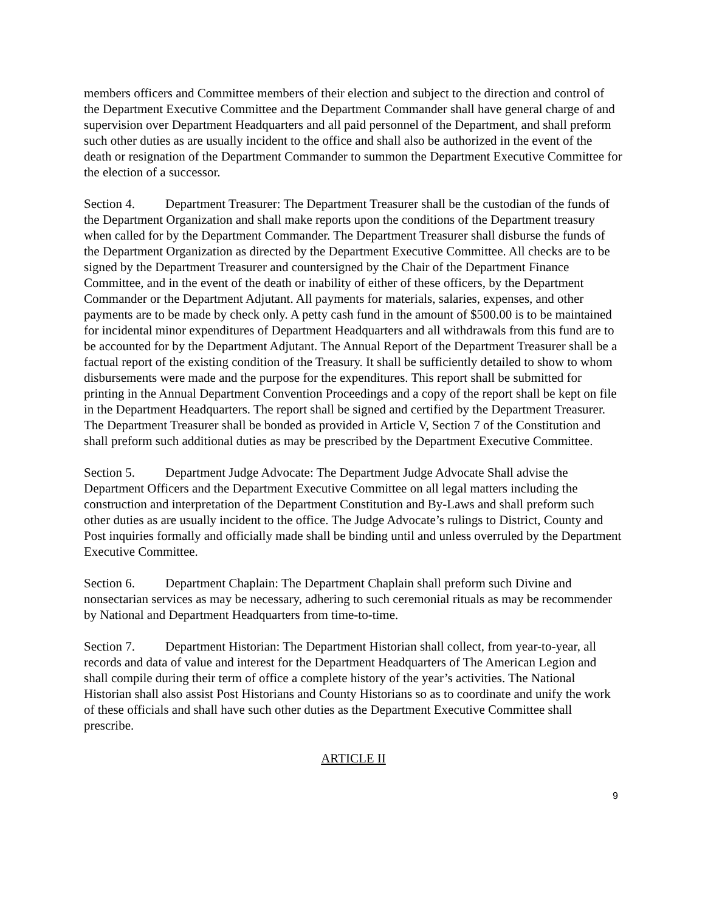members officers and Committee members of their election and subject to the direction and control of the Department Executive Committee and the Department Commander shall have general charge of and supervision over Department Headquarters and all paid personnel of the Department, and shall preform such other duties as are usually incident to the office and shall also be authorized in the event of the death or resignation of the Department Commander to summon the Department Executive Committee for the election of a successor.
Section 4. Department Treasurer: The Department Treasurer shall be the custodian of the funds of the Department Organization and shall make reports upon the conditions of the Department treasury when called for by the Department Commander. The Department Treasurer shall disburse the funds of the Department Organization as directed by the Department Executive Committee. All checks are to be signed by the Department Treasurer and countersigned by the Chair of the Department Finance Committee, and in the event of the death or inability of either of these officers, by the Department Commander or the Department Adjutant. All payments for materials, salaries, expenses, and other payments are to be made by check only. A petty cash fund in the amount of $500.00 is to be maintained for incidental minor expenditures of Department Headquarters and all withdrawals from this fund are to be accounted for by the Department Adjutant. The Annual Report of the Department Treasurer shall be a factual report of the existing condition of the Treasury. It shall be sufficiently detailed to show to whom disbursements were made and the purpose for the expenditures. This report shall be submitted for printing in the Annual Department Convention Proceedings and a copy of the report shall be kept on file in the Department Headquarters. The report shall be signed and certified by the Department Treasurer. The Department Treasurer shall be bonded as provided in Article V, Section 7 of the Constitution and shall preform such additional duties as may be prescribed by the Department Executive Committee.
Section 5. Department Judge Advocate: The Department Judge Advocate Shall advise the Department Officers and the Department Executive Committee on all legal matters including the construction and interpretation of the Department Constitution and By-Laws and shall preform such other duties as are usually incident to the office. The Judge Advocate’s rulings to District, County and Post inquiries formally and officially made shall be binding until and unless overruled by the Department Executive Committee.
Section 6. Department Chaplain: The Department Chaplain shall preform such Divine and nonsectarian services as may be necessary, adhering to such ceremonial rituals as may be recommender by National and Department Headquarters from time-to-time.
Section 7. Department Historian: The Department Historian shall collect, from year-to-year, all records and data of value and interest for the Department Headquarters of The American Legion and shall compile during their term of office a complete history of the year’s activities. The National Historian shall also assist Post Historians and County Historians so as to coordinate and unify the work of these officials and shall have such other duties as the Department Executive Committee shall prescribe.
ARTICLE II
9